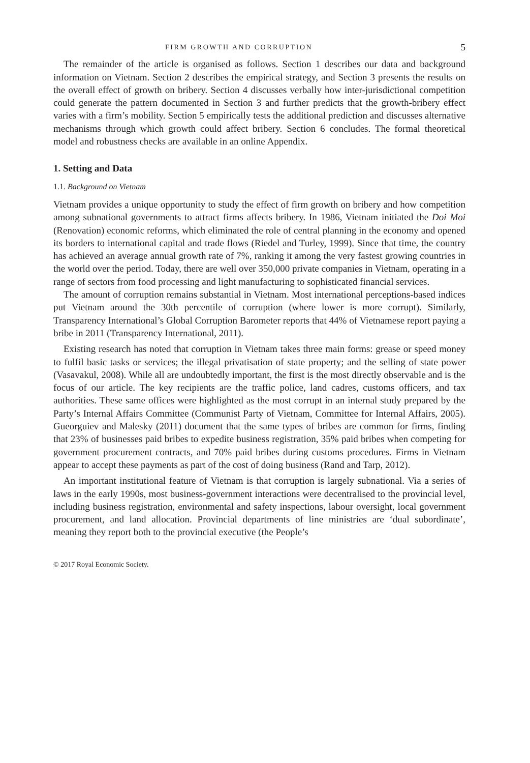FIRM GROWTH AND CORRUPTION 5
The remainder of the article is organised as follows. Section 1 describes our data and background information on Vietnam. Section 2 describes the empirical strategy, and Section 3 presents the results on the overall effect of growth on bribery. Section 4 discusses verbally how inter-jurisdictional competition could generate the pattern documented in Section 3 and further predicts that the growth-bribery effect varies with a firm’s mobility. Section 5 empirically tests the additional prediction and discusses alternative mechanisms through which growth could affect bribery. Section 6 concludes. The formal theoretical model and robustness checks are available in an online Appendix.
1. Setting and Data
1.1. Background on Vietnam
Vietnam provides a unique opportunity to study the effect of firm growth on bribery and how competition among subnational governments to attract firms affects bribery. In 1986, Vietnam initiated the Doi Moi (Renovation) economic reforms, which eliminated the role of central planning in the economy and opened its borders to international capital and trade flows (Riedel and Turley, 1999). Since that time, the country has achieved an average annual growth rate of 7%, ranking it among the very fastest growing countries in the world over the period. Today, there are well over 350,000 private companies in Vietnam, operating in a range of sectors from food processing and light manufacturing to sophisticated financial services.
The amount of corruption remains substantial in Vietnam. Most international perceptions-based indices put Vietnam around the 30th percentile of corruption (where lower is more corrupt). Similarly, Transparency International’s Global Corruption Barometer reports that 44% of Vietnamese report paying a bribe in 2011 (Transparency International, 2011).
Existing research has noted that corruption in Vietnam takes three main forms: grease or speed money to fulfil basic tasks or services; the illegal privatisation of state property; and the selling of state power (Vasavakul, 2008). While all are undoubtedly important, the first is the most directly observable and is the focus of our article. The key recipients are the traffic police, land cadres, customs officers, and tax authorities. These same offices were highlighted as the most corrupt in an internal study prepared by the Party’s Internal Affairs Committee (Communist Party of Vietnam, Committee for Internal Affairs, 2005). Gueorguiev and Malesky (2011) document that the same types of bribes are common for firms, finding that 23% of businesses paid bribes to expedite business registration, 35% paid bribes when competing for government procurement contracts, and 70% paid bribes during customs procedures. Firms in Vietnam appear to accept these payments as part of the cost of doing business (Rand and Tarp, 2012).
An important institutional feature of Vietnam is that corruption is largely subnational. Via a series of laws in the early 1990s, most business-government interactions were decentralised to the provincial level, including business registration, environmental and safety inspections, labour oversight, local government procurement, and land allocation. Provincial departments of line ministries are ‘dual subordinate’, meaning they report both to the provincial executive (the People’s
© 2017 Royal Economic Society.